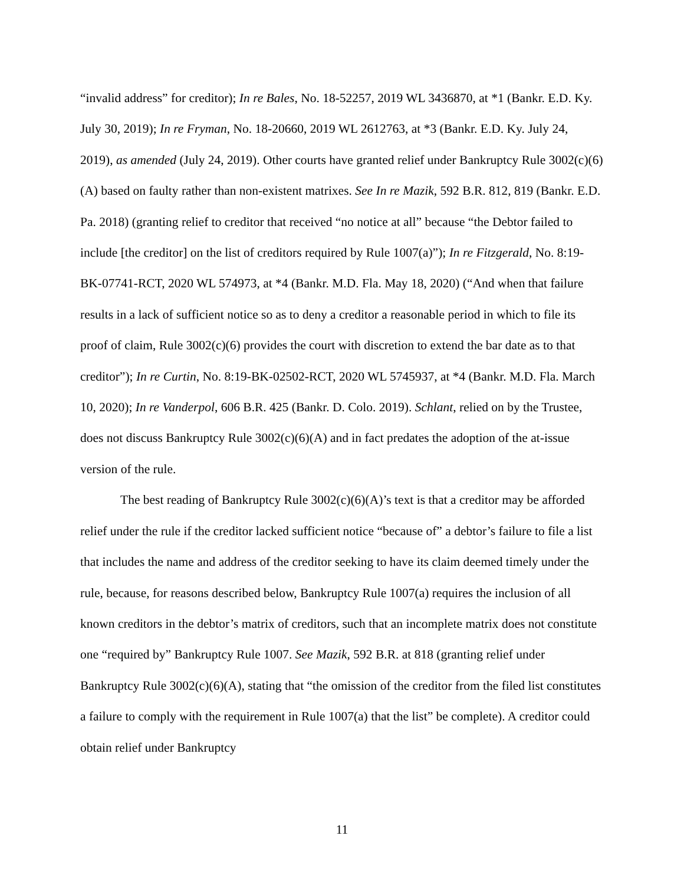“invalid address” for creditor); In re Bales, No. 18-52257, 2019 WL 3436870, at *1 (Bankr. E.D. Ky. July 30, 2019); In re Fryman, No. 18-20660, 2019 WL 2612763, at *3 (Bankr. E.D. Ky. July 24, 2019), as amended (July 24, 2019). Other courts have granted relief under Bankruptcy Rule 3002(c)(6)(A) based on faulty rather than non-existent matrixes. See In re Mazik, 592 B.R. 812, 819 (Bankr. E.D. Pa. 2018) (granting relief to creditor that received “no notice at all” because “the Debtor failed to include [the creditor] on the list of creditors required by Rule 1007(a)”); In re Fitzgerald, No. 8:19-BK-07741-RCT, 2020 WL 574973, at *4 (Bankr. M.D. Fla. May 18, 2020) (“And when that failure results in a lack of sufficient notice so as to deny a creditor a reasonable period in which to file its proof of claim, Rule 3002(c)(6) provides the court with discretion to extend the bar date as to that creditor”); In re Curtin, No. 8:19-BK-02502-RCT, 2020 WL 5745937, at *4 (Bankr. M.D. Fla. March 10, 2020); In re Vanderpol, 606 B.R. 425 (Bankr. D. Colo. 2019). Schlant, relied on by the Trustee, does not discuss Bankruptcy Rule 3002(c)(6)(A) and in fact predates the adoption of the at-issue version of the rule.
The best reading of Bankruptcy Rule 3002(c)(6)(A)’s text is that a creditor may be afforded relief under the rule if the creditor lacked sufficient notice “because of” a debtor’s failure to file a list that includes the name and address of the creditor seeking to have its claim deemed timely under the rule, because, for reasons described below, Bankruptcy Rule 1007(a) requires the inclusion of all known creditors in the debtor’s matrix of creditors, such that an incomplete matrix does not constitute one “required by” Bankruptcy Rule 1007. See Mazik, 592 B.R. at 818 (granting relief under Bankruptcy Rule 3002(c)(6)(A), stating that “the omission of the creditor from the filed list constitutes a failure to comply with the requirement in Rule 1007(a) that the list” be complete). A creditor could obtain relief under Bankruptcy
11